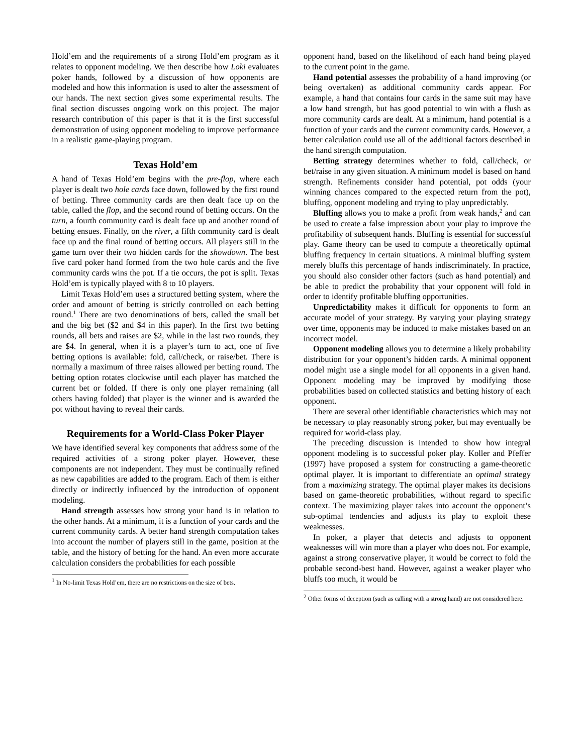Hold’em and the requirements of a strong Hold’em program as it relates to opponent modeling. We then describe how Loki evaluates poker hands, followed by a discussion of how opponents are modeled and how this information is used to alter the assessment of our hands. The next section gives some experimental results. The final section discusses ongoing work on this project. The major research contribution of this paper is that it is the first successful demonstration of using opponent modeling to improve performance in a realistic game-playing program.
Texas Hold’em
A hand of Texas Hold’em begins with the pre-flop, where each player is dealt two hole cards face down, followed by the first round of betting. Three community cards are then dealt face up on the table, called the flop, and the second round of betting occurs. On the turn, a fourth community card is dealt face up and another round of betting ensues. Finally, on the river, a fifth community card is dealt face up and the final round of betting occurs. All players still in the game turn over their two hidden cards for the showdown. The best five card poker hand formed from the two hole cards and the five community cards wins the pot. If a tie occurs, the pot is split. Texas Hold’em is typically played with 8 to 10 players.
Limit Texas Hold’em uses a structured betting system, where the order and amount of betting is strictly controlled on each betting round.<sup>1</sup> There are two denominations of bets, called the small bet and the big bet ($2 and $4 in this paper). In the first two betting rounds, all bets and raises are $2, while in the last two rounds, they are $4. In general, when it is a player’s turn to act, one of five betting options is available: fold, call/check, or raise/bet. There is normally a maximum of three raises allowed per betting round. The betting option rotates clockwise until each player has matched the current bet or folded. If there is only one player remaining (all others having folded) that player is the winner and is awarded the pot without having to reveal their cards.
Requirements for a World-Class Poker Player
We have identified several key components that address some of the required activities of a strong poker player. However, these components are not independent. They must be continually refined as new capabilities are added to the program. Each of them is either directly or indirectly influenced by the introduction of opponent modeling.
Hand strength assesses how strong your hand is in relation to the other hands. At a minimum, it is a function of your cards and the current community cards. A better hand strength computation takes into account the number of players still in the game, position at the table, and the history of betting for the hand. An even more accurate calculation considers the probabilities for each possible
<sup>1</sup> In No-limit Texas Hold’em, there are no restrictions on the size of bets.
opponent hand, based on the likelihood of each hand being played to the current point in the game.
Hand potential assesses the probability of a hand improving (or being overtaken) as additional community cards appear. For example, a hand that contains four cards in the same suit may have a low hand strength, but has good potential to win with a flush as more community cards are dealt. At a minimum, hand potential is a function of your cards and the current community cards. However, a better calculation could use all of the additional factors described in the hand strength computation.
Betting strategy determines whether to fold, call/check, or bet/raise in any given situation. A minimum model is based on hand strength. Refinements consider hand potential, pot odds (your winning chances compared to the expected return from the pot), bluffing, opponent modeling and trying to play unpredictably.
Bluffing allows you to make a profit from weak hands,<sup>2</sup> and can be used to create a false impression about your play to improve the profitability of subsequent hands. Bluffing is essential for successful play. Game theory can be used to compute a theoretically optimal bluffing frequency in certain situations. A minimal bluffing system merely bluffs this percentage of hands indiscriminately. In practice, you should also consider other factors (such as hand potential) and be able to predict the probability that your opponent will fold in order to identify profitable bluffing opportunities.
Unpredictability makes it difficult for opponents to form an accurate model of your strategy. By varying your playing strategy over time, opponents may be induced to make mistakes based on an incorrect model.
Opponent modeling allows you to determine a likely probability distribution for your opponent’s hidden cards. A minimal opponent model might use a single model for all opponents in a given hand. Opponent modeling may be improved by modifying those probabilities based on collected statistics and betting history of each opponent.
There are several other identifiable characteristics which may not be necessary to play reasonably strong poker, but may eventually be required for world-class play.
The preceding discussion is intended to show how integral opponent modeling is to successful poker play. Koller and Pfeffer (1997) have proposed a system for constructing a game-theoretic optimal player. It is important to differentiate an optimal strategy from a maximizing strategy. The optimal player makes its decisions based on game-theoretic probabilities, without regard to specific context. The maximizing player takes into account the opponent’s sub-optimal tendencies and adjusts its play to exploit these weaknesses.
In poker, a player that detects and adjusts to opponent weaknesses will win more than a player who does not. For example, against a strong conservative player, it would be correct to fold the probable second-best hand. However, against a weaker player who bluffs too much, it would be
<sup>2</sup> Other forms of deception (such as calling with a strong hand) are not considered here.